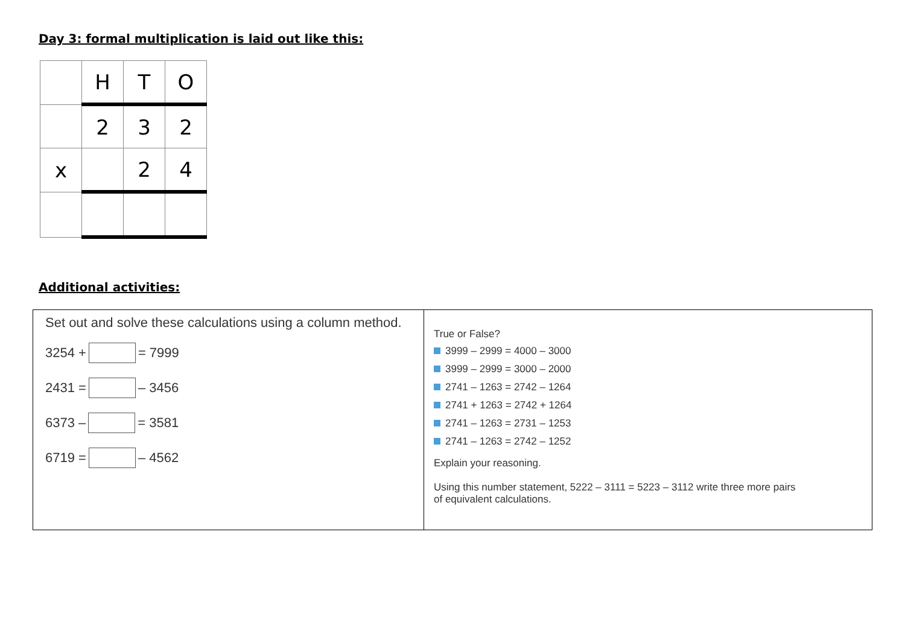Day 3: formal multiplication is laid out like this:
| | H | T | O |
| | 2 | 3 | 2 |
| x | | 2 | 4 |
Additional activities:
Set out and solve these calculations using a column method.
3254 + = 7999
2431 = – 3456
6373 – = 3581
6719 = – 4562
True or False?
3999 – 2999 = 4000 – 3000
3999 – 2999 = 3000 – 2000
2741 – 1263 = 2742 – 1264
2741 + 1263 = 2742 + 1264
2741 – 1263 = 2731 – 1253
2741 – 1263 = 2742 – 1252
Explain your reasoning.
Using this number statement, 5222 – 3111 = 5223 – 3112 write three more pairs
of equivalent calculations.